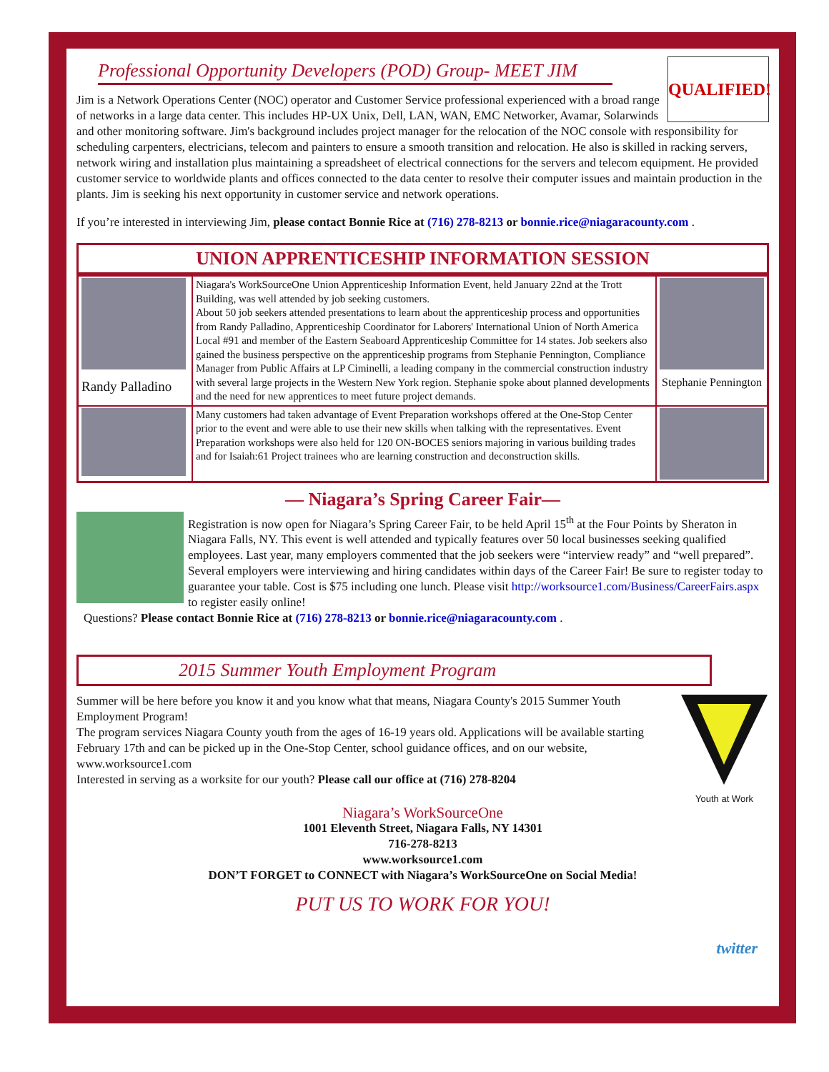Professional Opportunity Developers (POD) Group- MEET JIM
QUALIFIED!
Jim is a Network Operations Center (NOC) operator and Customer Service professional experienced with a broad range of networks in a large data center. This includes HP-UX Unix, Dell, LAN, WAN, EMC Networker, Avamar, Solarwinds and other monitoring software. Jim's background includes project manager for the relocation of the NOC console with responsibility for scheduling carpenters, electricians, telecom and painters to ensure a smooth transition and relocation. He also is skilled in racking servers, network wiring and installation plus maintaining a spreadsheet of electrical connections for the servers and telecom equipment. He provided customer service to worldwide plants and offices connected to the data center to resolve their computer issues and maintain production in the plants. Jim is seeking his next opportunity in customer service and network operations.
If you’re interested in interviewing Jim, please contact Bonnie Rice at (716) 278-8213 or bonnie.rice@niagaracounty.com .
UNION APPRENTICESHIP INFORMATION SESSION
| Randy Palladino | Niagara's WorkSourceOne Union Apprenticeship Information Event, held January 22nd at the Trott Building, was well attended by job seeking customers. About 50 job seekers attended presentations to learn about the apprenticeship process and opportunities from Randy Palladino, Apprenticeship Coordinator for Laborers' International Union of North America Local #91 and member of the Eastern Seaboard Apprenticeship Committee for 14 states. Job seekers also gained the business perspective on the apprenticeship programs from Stephanie Pennington, Compliance Manager from Public Affairs at LP Ciminelli, a leading company in the commercial construction industry with several large projects in the Western New York region. Stephanie spoke about planned developments and the need for new apprentices to meet future project demands. | Stephanie Pennington |
| | Many customers had taken advantage of Event Preparation workshops offered at the One-Stop Center prior to the event and were able to use their new skills when talking with the representatives. Event Preparation workshops were also held for 120 ON-BOCES seniors majoring in various building trades and for Isaiah:61 Project trainees who are learning construction and deconstruction skills. | |
— Niagara’s Spring Career Fair—
Registration is now open for Niagara’s Spring Career Fair, to be held April 15<sup>th</sup> at the Four Points by Sheraton in Niagara Falls, NY. This event is well attended and typically features over 50 local businesses seeking qualified employees. Last year, many employers commented that the job seekers were “interview ready” and “well prepared”. Several employers were interviewing and hiring candidates within days of the Career Fair! Be sure to register today to guarantee your table. Cost is $75 including one lunch. Please visit http://worksource1.com/Business/CareerFairs.aspx to register easily online!
Questions? Please contact Bonnie Rice at (716) 278-8213 or bonnie.rice@niagaracounty.com .
2015 Summer Youth Employment Program
Youth at Work
Summer will be here before you know it and you know what that means, Niagara County's 2015 Summer Youth Employment Program!
The program services Niagara County youth from the ages of 16-19 years old. Applications will be available starting February 17th and can be picked up in the One-Stop Center, school guidance offices, and on our website, www.worksource1.com
Interested in serving as a worksite for our youth? Please call our office at (716) 278-8204
Niagara’s WorkSourceOne
1001 Eleventh Street, Niagara Falls, NY 14301
716-278-8213
www.worksource1.com
DON’T FORGET to CONNECT with Niagara’s WorkSourceOne on Social Media!
PUT US TO WORK FOR YOU!
twitter